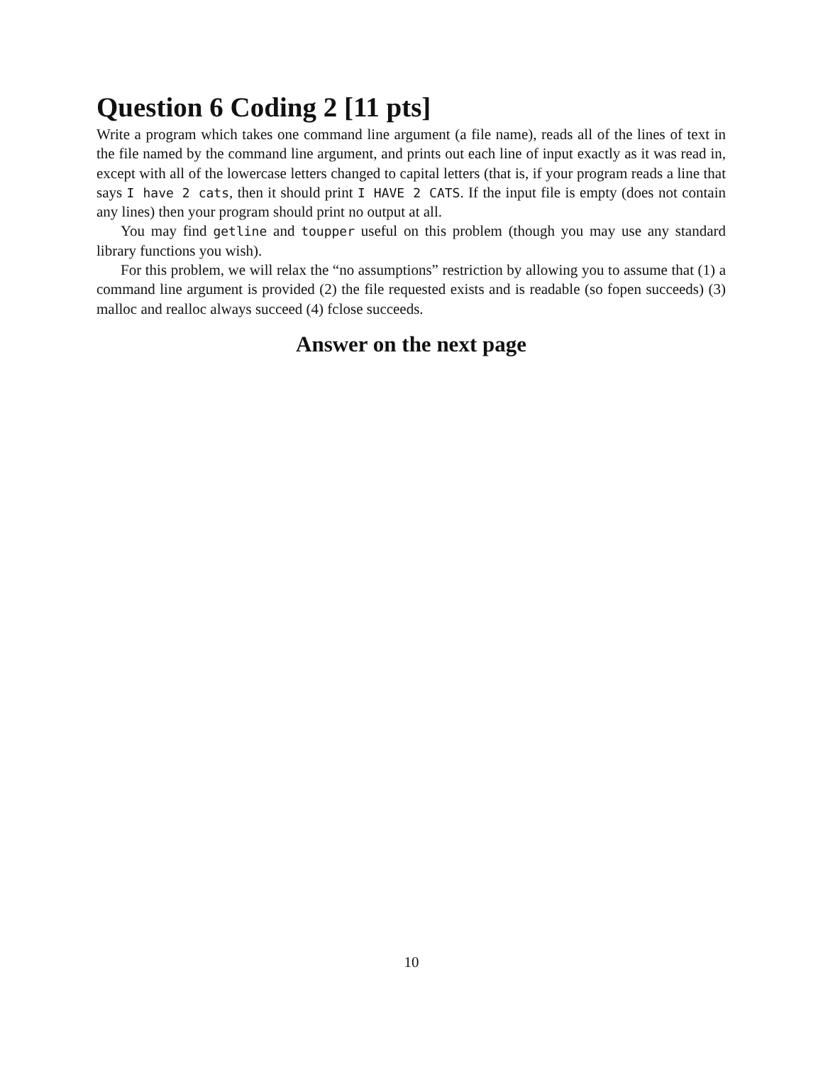Question 6 Coding 2 [11 pts]
Write a program which takes one command line argument (a file name), reads all of the lines of text in the file named by the command line argument, and prints out each line of input exactly as it was read in, except with all of the lowercase letters changed to capital letters (that is, if your program reads a line that says I have 2 cats, then it should print I HAVE 2 CATS. If the input file is empty (does not contain any lines) then your program should print no output at all.
You may find getline and toupper useful on this problem (though you may use any standard library functions you wish).
For this problem, we will relax the “no assumptions” restriction by allowing you to assume that (1) a command line argument is provided (2) the file requested exists and is readable (so fopen succeeds) (3) malloc and realloc always succeed (4) fclose succeeds.
Answer on the next page
10